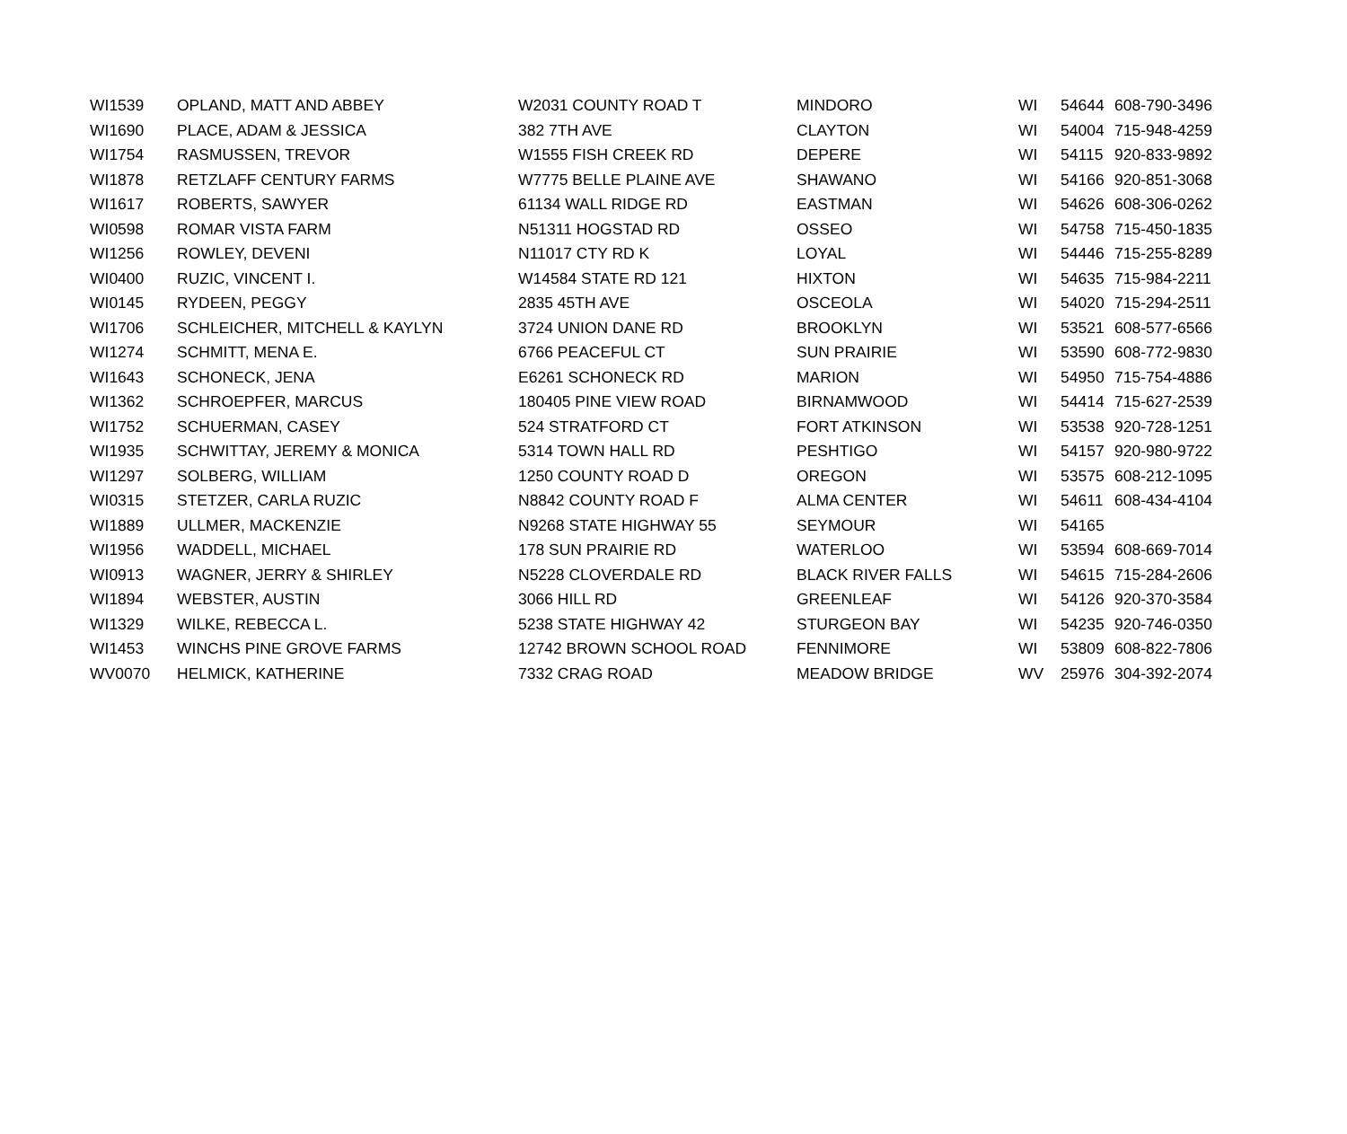| WI1539 | OPLAND, MATT AND ABBEY | W2031 COUNTY ROAD T | MINDORO | WI | 54644 | 608-790-3496 |
| WI1690 | PLACE, ADAM & JESSICA | 382 7TH AVE | CLAYTON | WI | 54004 | 715-948-4259 |
| WI1754 | RASMUSSEN, TREVOR | W1555 FISH CREEK RD | DEPERE | WI | 54115 | 920-833-9892 |
| WI1878 | RETZLAFF CENTURY FARMS | W7775 BELLE PLAINE AVE | SHAWANO | WI | 54166 | 920-851-3068 |
| WI1617 | ROBERTS, SAWYER | 61134 WALL RIDGE RD | EASTMAN | WI | 54626 | 608-306-0262 |
| WI0598 | ROMAR VISTA FARM | N51311 HOGSTAD RD | OSSEO | WI | 54758 | 715-450-1835 |
| WI1256 | ROWLEY, DEVENI | N11017 CTY RD K | LOYAL | WI | 54446 | 715-255-8289 |
| WI0400 | RUZIC, VINCENT I. | W14584 STATE RD 121 | HIXTON | WI | 54635 | 715-984-2211 |
| WI0145 | RYDEEN, PEGGY | 2835 45TH AVE | OSCEOLA | WI | 54020 | 715-294-2511 |
| WI1706 | SCHLEICHER, MITCHELL & KAYLYN | 3724 UNION DANE RD | BROOKLYN | WI | 53521 | 608-577-6566 |
| WI1274 | SCHMITT, MENA E. | 6766 PEACEFUL CT | SUN PRAIRIE | WI | 53590 | 608-772-9830 |
| WI1643 | SCHONECK, JENA | E6261 SCHONECK RD | MARION | WI | 54950 | 715-754-4886 |
| WI1362 | SCHROEPFER, MARCUS | 180405 PINE VIEW ROAD | BIRNAMWOOD | WI | 54414 | 715-627-2539 |
| WI1752 | SCHUERMAN, CASEY | 524 STRATFORD CT | FORT ATKINSON | WI | 53538 | 920-728-1251 |
| WI1935 | SCHWITTAY, JEREMY & MONICA | 5314 TOWN HALL RD | PESHTIGO | WI | 54157 | 920-980-9722 |
| WI1297 | SOLBERG, WILLIAM | 1250 COUNTY ROAD D | OREGON | WI | 53575 | 608-212-1095 |
| WI0315 | STETZER, CARLA RUZIC | N8842 COUNTY ROAD F | ALMA CENTER | WI | 54611 | 608-434-4104 |
| WI1889 | ULLMER, MACKENZIE | N9268 STATE HIGHWAY 55 | SEYMOUR | WI | 54165 | |
| WI1956 | WADDELL, MICHAEL | 178 SUN PRAIRIE RD | WATERLOO | WI | 53594 | 608-669-7014 |
| WI0913 | WAGNER, JERRY & SHIRLEY | N5228 CLOVERDALE RD | BLACK RIVER FALLS | WI | 54615 | 715-284-2606 |
| WI1894 | WEBSTER, AUSTIN | 3066 HILL RD | GREENLEAF | WI | 54126 | 920-370-3584 |
| WI1329 | WILKE, REBECCA L. | 5238 STATE HIGHWAY 42 | STURGEON BAY | WI | 54235 | 920-746-0350 |
| WI1453 | WINCHS PINE GROVE FARMS | 12742 BROWN SCHOOL ROAD | FENNIMORE | WI | 53809 | 608-822-7806 |
| WV0070 | HELMICK, KATHERINE | 7332 CRAG ROAD | MEADOW BRIDGE | WV | 25976 | 304-392-2074 |